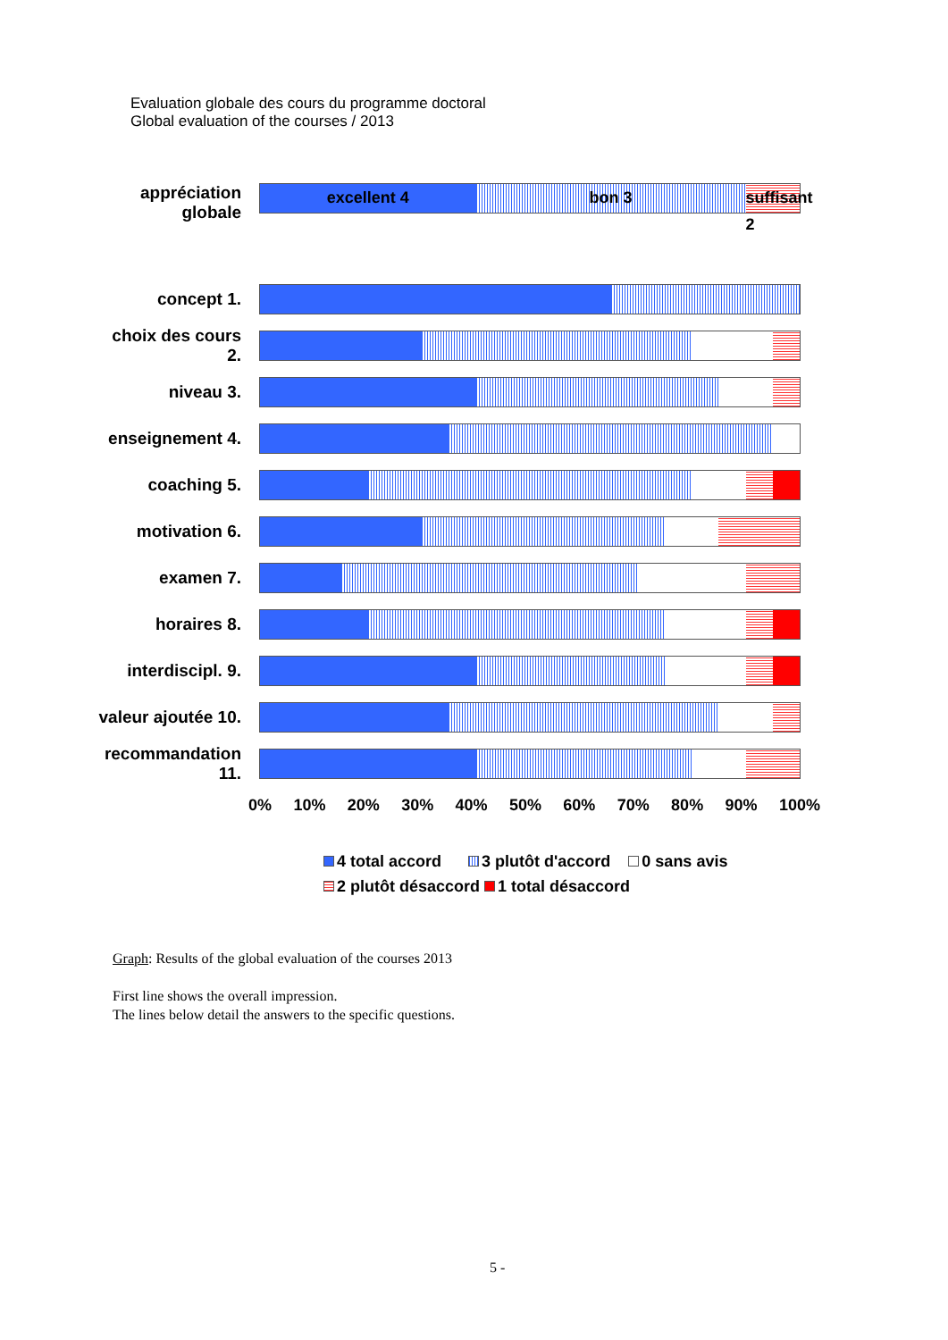Evaluation globale des cours du programme doctoral
Global evaluation of the courses / 2013
appréciation
globale
excellent 4 bon 3 suffisant 2
concept 1.
choix des cours 2.
niveau 3.
enseignement 4.
coaching 5.
motivation 6.
examen 7.
horaires 8.
interdiscipl. 9.
valeur ajoutée 10.
recommandation
11.
0% 10% 20% 30% 40% 50% 60% 70% 80% 90% 100%
4 total accord 3 plutôt d'accord 0 sans avis
2 plutôt désaccord 1 total désaccord
Graph: Results of the global evaluation of the courses 2013
First line shows the overall impression.
The lines below detail the answers to the specific questions.
5 -